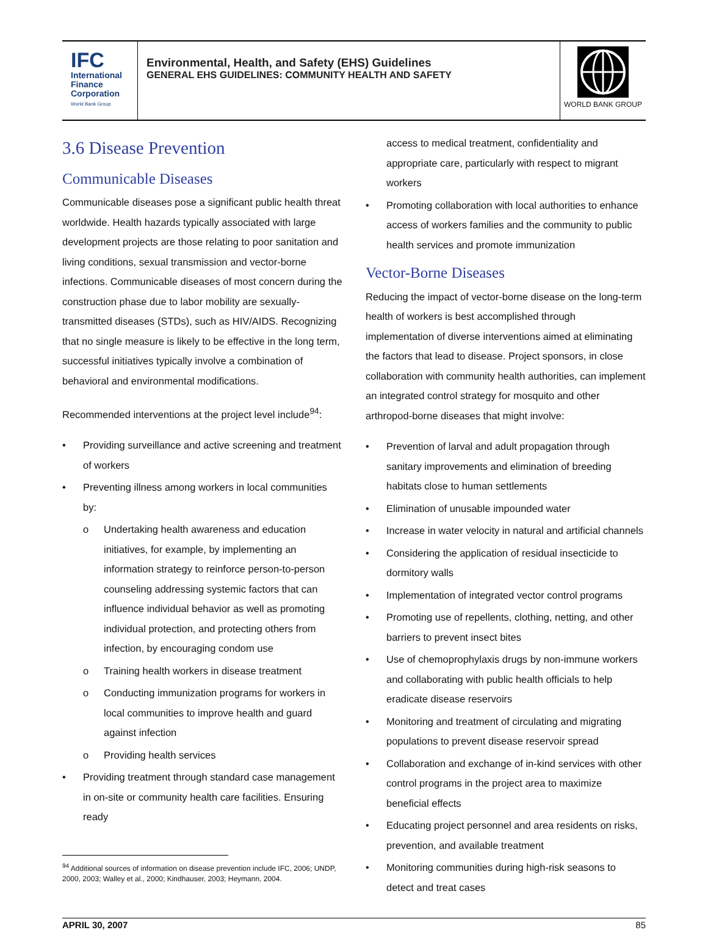IFC
International
Finance
Corporation
World Bank Group
Environmental, Health, and Safety (EHS) Guidelines
GENERAL EHS GUIDELINES: COMMUNITY HEALTH AND SAFETY
WORLD BANK GROUP
3.6 Disease Prevention
Communicable Diseases
Communicable diseases pose a significant public health threat worldwide. Health hazards typically associated with large development projects are those relating to poor sanitation and living conditions, sexual transmission and vector-borne infections. Communicable diseases of most concern during the construction phase due to labor mobility are sexually-transmitted diseases (STDs), such as HIV/AIDS. Recognizing that no single measure is likely to be effective in the long term, successful initiatives typically involve a combination of behavioral and environmental modifications.
Recommended interventions at the project level include<sup>94</sup>:
• Providing surveillance and active screening and treatment of workers
• Preventing illness among workers in local communities by:
o Undertaking health awareness and education initiatives, for example, by implementing an information strategy to reinforce person-to-person counseling addressing systemic factors that can influence individual behavior as well as promoting individual protection, and protecting others from infection, by encouraging condom use
o Training health workers in disease treatment
o Conducting immunization programs for workers in local communities to improve health and guard against infection
o Providing health services
• Providing treatment through standard case management in on-site or community health care facilities. Ensuring ready
<sup>94</sup> Additional sources of information on disease prevention include IFC, 2006; UNDP, 2000, 2003; Walley et al., 2000; Kindhauser, 2003; Heymann, 2004.
access to medical treatment, confidentiality and appropriate care, particularly with respect to migrant workers
• Promoting collaboration with local authorities to enhance access of workers families and the community to public health services and promote immunization
Vector-Borne Diseases
Reducing the impact of vector-borne disease on the long-term health of workers is best accomplished through implementation of diverse interventions aimed at eliminating the factors that lead to disease. Project sponsors, in close collaboration with community health authorities, can implement an integrated control strategy for mosquito and other arthropod-borne diseases that might involve:
• Prevention of larval and adult propagation through sanitary improvements and elimination of breeding habitats close to human settlements
• Elimination of unusable impounded water
• Increase in water velocity in natural and artificial channels
• Considering the application of residual insecticide to dormitory walls
• Implementation of integrated vector control programs
• Promoting use of repellents, clothing, netting, and other barriers to prevent insect bites
• Use of chemoprophylaxis drugs by non-immune workers and collaborating with public health officials to help eradicate disease reservoirs
• Monitoring and treatment of circulating and migrating populations to prevent disease reservoir spread
• Collaboration and exchange of in-kind services with other control programs in the project area to maximize beneficial effects
• Educating project personnel and area residents on risks, prevention, and available treatment
• Monitoring communities during high-risk seasons to detect and treat cases
APRIL 30, 2007 85